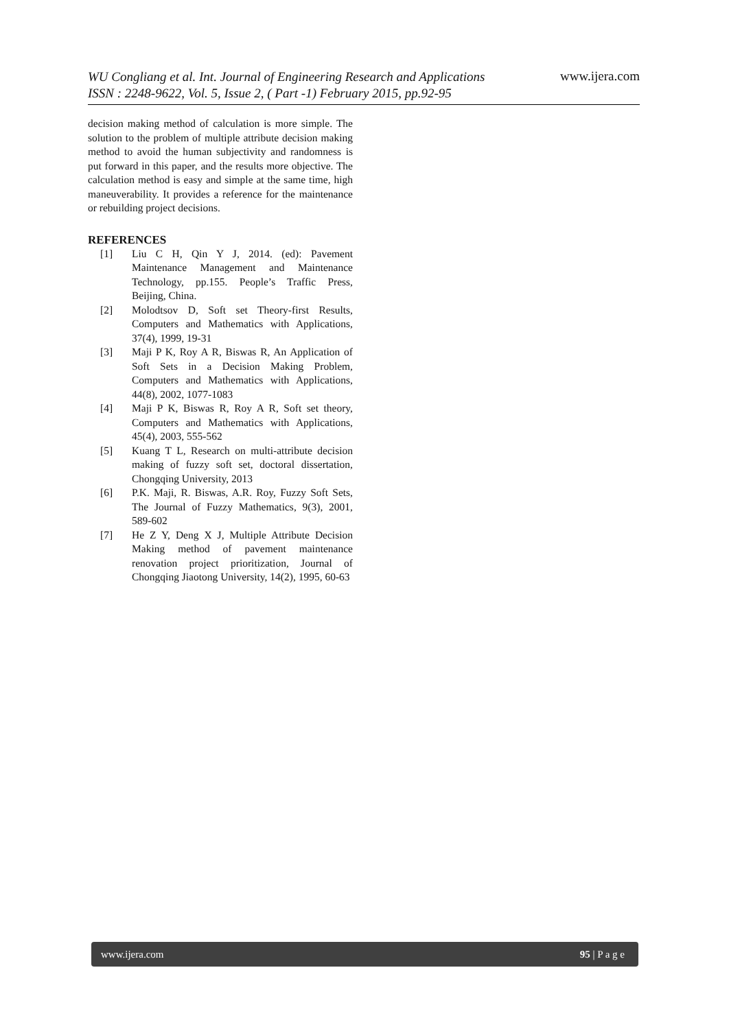WU Congliang et al. Int. Journal of Engineering Research and Applications
ISSN : 2248-9622, Vol. 5, Issue 2, ( Part -1) February 2015, pp.92-95 www.ijera.com
decision making method of calculation is more simple. The solution to the problem of multiple attribute decision making method to avoid the human subjectivity and randomness is put forward in this paper, and the results more objective. The calculation method is easy and simple at the same time, high maneuverability. It provides a reference for the maintenance or rebuilding project decisions.
REFERENCES
[1] Liu C H, Qin Y J, 2014. (ed): Pavement Maintenance Management and Maintenance Technology, pp.155. People’s Traffic Press, Beijing, China.
[2] Molodtsov D, Soft set Theory-first Results, Computers and Mathematics with Applications, 37(4), 1999, 19-31
[3] Maji P K, Roy A R, Biswas R, An Application of Soft Sets in a Decision Making Problem, Computers and Mathematics with Applications, 44(8), 2002, 1077-1083
[4] Maji P K, Biswas R, Roy A R, Soft set theory, Computers and Mathematics with Applications, 45(4), 2003, 555-562
[5] Kuang T L, Research on multi-attribute decision making of fuzzy soft set, doctoral dissertation, Chongqing University, 2013
[6] P.K. Maji, R. Biswas, A.R. Roy, Fuzzy Soft Sets, The Journal of Fuzzy Mathematics, 9(3), 2001, 589-602
[7] He Z Y, Deng X J, Multiple Attribute Decision Making method of pavement maintenance renovation project prioritization, Journal of Chongqing Jiaotong University, 14(2), 1995, 60-63
www.ijera.com 95 | P a g e